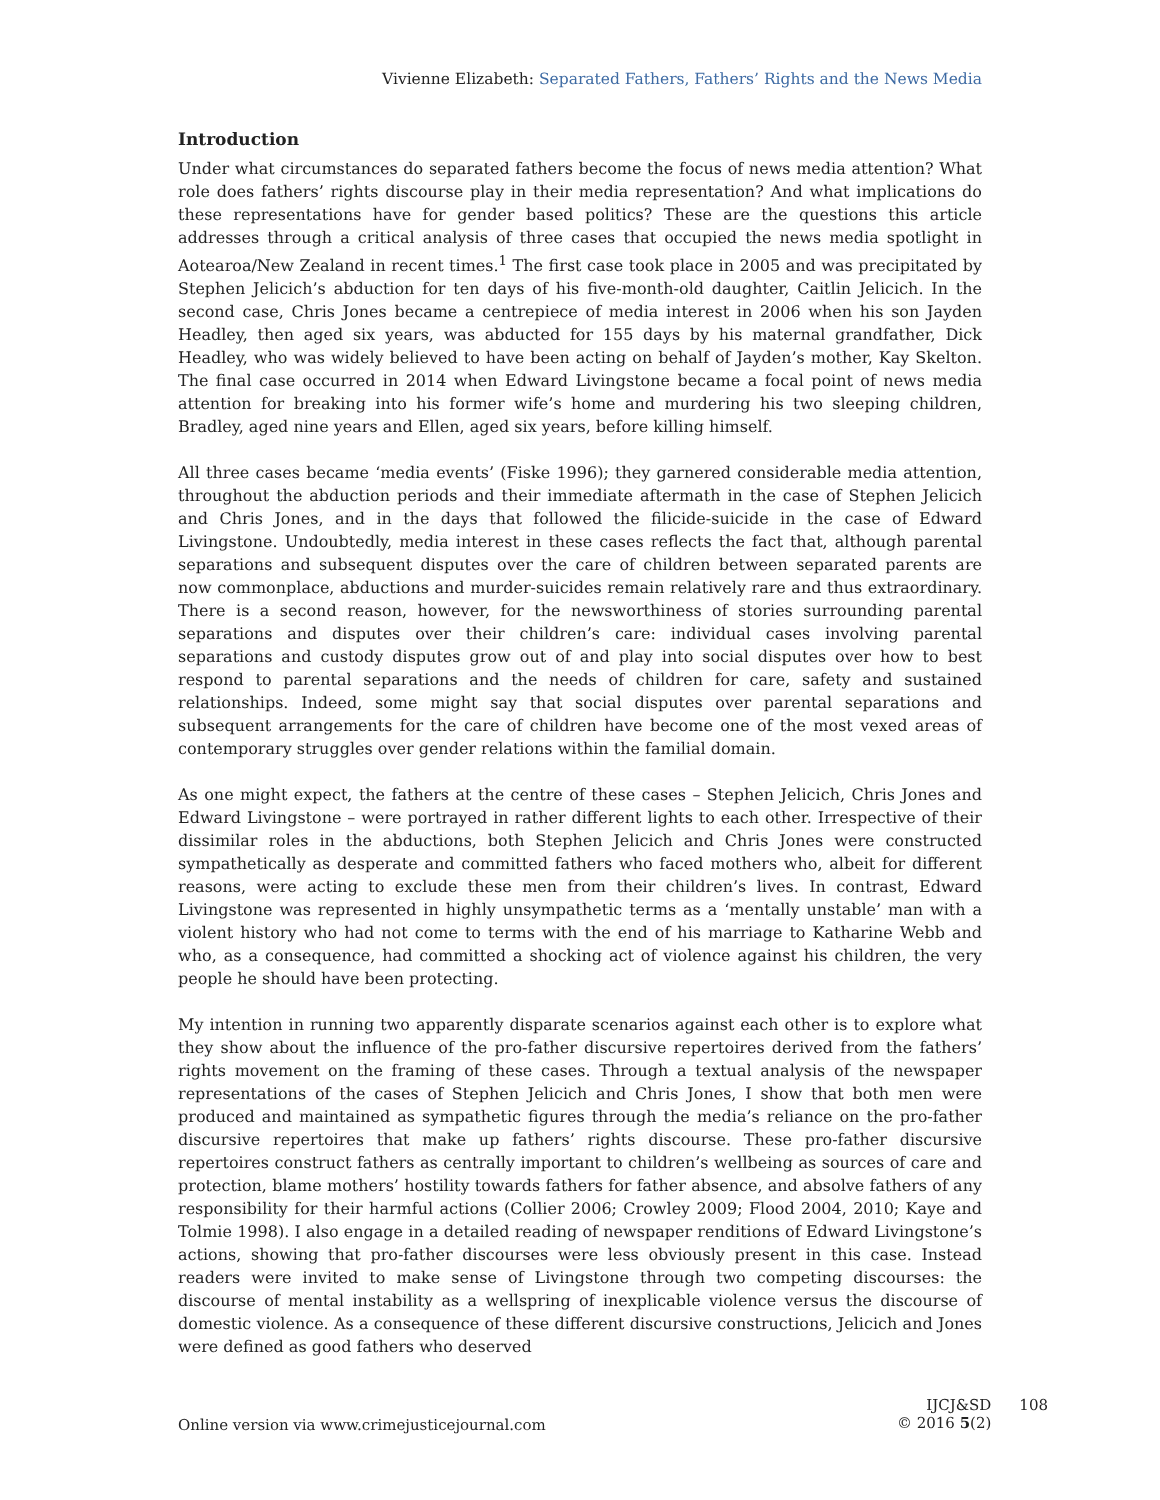Vivienne Elizabeth: Separated Fathers, Fathers’ Rights and the News Media
Introduction
Under what circumstances do separated fathers become the focus of news media attention? What role does fathers’ rights discourse play in their media representation? And what implications do these representations have for gender based politics? These are the questions this article addresses through a critical analysis of three cases that occupied the news media spotlight in Aotearoa/New Zealand in recent times.<sup>1</sup> The first case took place in 2005 and was precipitated by Stephen Jelicich’s abduction for ten days of his five-month-old daughter, Caitlin Jelicich. In the second case, Chris Jones became a centrepiece of media interest in 2006 when his son Jayden Headley, then aged six years, was abducted for 155 days by his maternal grandfather, Dick Headley, who was widely believed to have been acting on behalf of Jayden’s mother, Kay Skelton. The final case occurred in 2014 when Edward Livingstone became a focal point of news media attention for breaking into his former wife’s home and murdering his two sleeping children, Bradley, aged nine years and Ellen, aged six years, before killing himself.
All three cases became ‘media events’ (Fiske 1996); they garnered considerable media attention, throughout the abduction periods and their immediate aftermath in the case of Stephen Jelicich and Chris Jones, and in the days that followed the filicide-suicide in the case of Edward Livingstone. Undoubtedly, media interest in these cases reflects the fact that, although parental separations and subsequent disputes over the care of children between separated parents are now commonplace, abductions and murder-suicides remain relatively rare and thus extraordinary. There is a second reason, however, for the newsworthiness of stories surrounding parental separations and disputes over their children’s care: individual cases involving parental separations and custody disputes grow out of and play into social disputes over how to best respond to parental separations and the needs of children for care, safety and sustained relationships. Indeed, some might say that social disputes over parental separations and subsequent arrangements for the care of children have become one of the most vexed areas of contemporary struggles over gender relations within the familial domain.
As one might expect, the fathers at the centre of these cases – Stephen Jelicich, Chris Jones and Edward Livingstone – were portrayed in rather different lights to each other. Irrespective of their dissimilar roles in the abductions, both Stephen Jelicich and Chris Jones were constructed sympathetically as desperate and committed fathers who faced mothers who, albeit for different reasons, were acting to exclude these men from their children’s lives. In contrast, Edward Livingstone was represented in highly unsympathetic terms as a ‘mentally unstable’ man with a violent history who had not come to terms with the end of his marriage to Katharine Webb and who, as a consequence, had committed a shocking act of violence against his children, the very people he should have been protecting.
My intention in running two apparently disparate scenarios against each other is to explore what they show about the influence of the pro-father discursive repertoires derived from the fathers’ rights movement on the framing of these cases. Through a textual analysis of the newspaper representations of the cases of Stephen Jelicich and Chris Jones, I show that both men were produced and maintained as sympathetic figures through the media’s reliance on the pro-father discursive repertoires that make up fathers’ rights discourse. These pro-father discursive repertoires construct fathers as centrally important to children’s wellbeing as sources of care and protection, blame mothers’ hostility towards fathers for father absence, and absolve fathers of any responsibility for their harmful actions (Collier 2006; Crowley 2009; Flood 2004, 2010; Kaye and Tolmie 1998). I also engage in a detailed reading of newspaper renditions of Edward Livingstone’s actions, showing that pro-father discourses were less obviously present in this case. Instead readers were invited to make sense of Livingstone through two competing discourses: the discourse of mental instability as a wellspring of inexplicable violence versus the discourse of domestic violence. As a consequence of these different discursive constructions, Jelicich and Jones were defined as good fathers who deserved
Online version via www.crimejusticejournal.com
IJCJ&SD
© 2016 5(2)
108